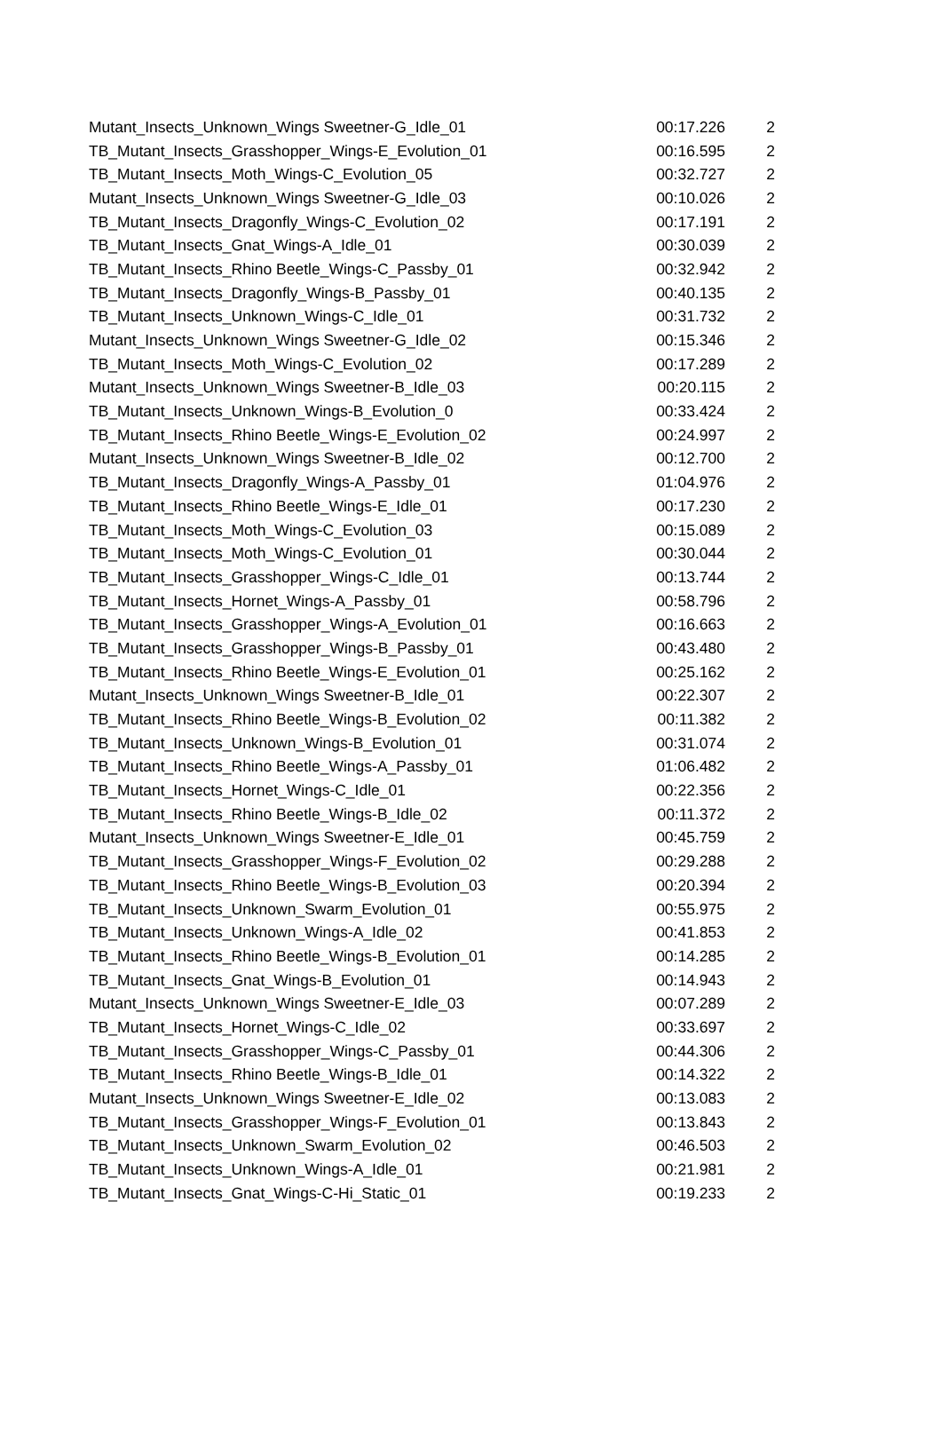| Mutant_Insects_Unknown_Wings Sweetner-G_Idle_01 | 00:17.226 | 2 |
| TB_Mutant_Insects_Grasshopper_Wings-E_Evolution_01 | 00:16.595 | 2 |
| TB_Mutant_Insects_Moth_Wings-C_Evolution_05 | 00:32.727 | 2 |
| Mutant_Insects_Unknown_Wings Sweetner-G_Idle_03 | 00:10.026 | 2 |
| TB_Mutant_Insects_Dragonfly_Wings-C_Evolution_02 | 00:17.191 | 2 |
| TB_Mutant_Insects_Gnat_Wings-A_Idle_01 | 00:30.039 | 2 |
| TB_Mutant_Insects_Rhino Beetle_Wings-C_Passby_01 | 00:32.942 | 2 |
| TB_Mutant_Insects_Dragonfly_Wings-B_Passby_01 | 00:40.135 | 2 |
| TB_Mutant_Insects_Unknown_Wings-C_Idle_01 | 00:31.732 | 2 |
| Mutant_Insects_Unknown_Wings Sweetner-G_Idle_02 | 00:15.346 | 2 |
| TB_Mutant_Insects_Moth_Wings-C_Evolution_02 | 00:17.289 | 2 |
| Mutant_Insects_Unknown_Wings Sweetner-B_Idle_03 | 00:20.115 | 2 |
| TB_Mutant_Insects_Unknown_Wings-B_Evolution_0 | 00:33.424 | 2 |
| TB_Mutant_Insects_Rhino Beetle_Wings-E_Evolution_02 | 00:24.997 | 2 |
| Mutant_Insects_Unknown_Wings Sweetner-B_Idle_02 | 00:12.700 | 2 |
| TB_Mutant_Insects_Dragonfly_Wings-A_Passby_01 | 01:04.976 | 2 |
| TB_Mutant_Insects_Rhino Beetle_Wings-E_Idle_01 | 00:17.230 | 2 |
| TB_Mutant_Insects_Moth_Wings-C_Evolution_03 | 00:15.089 | 2 |
| TB_Mutant_Insects_Moth_Wings-C_Evolution_01 | 00:30.044 | 2 |
| TB_Mutant_Insects_Grasshopper_Wings-C_Idle_01 | 00:13.744 | 2 |
| TB_Mutant_Insects_Hornet_Wings-A_Passby_01 | 00:58.796 | 2 |
| TB_Mutant_Insects_Grasshopper_Wings-A_Evolution_01 | 00:16.663 | 2 |
| TB_Mutant_Insects_Grasshopper_Wings-B_Passby_01 | 00:43.480 | 2 |
| TB_Mutant_Insects_Rhino Beetle_Wings-E_Evolution_01 | 00:25.162 | 2 |
| Mutant_Insects_Unknown_Wings Sweetner-B_Idle_01 | 00:22.307 | 2 |
| TB_Mutant_Insects_Rhino Beetle_Wings-B_Evolution_02 | 00:11.382 | 2 |
| TB_Mutant_Insects_Unknown_Wings-B_Evolution_01 | 00:31.074 | 2 |
| TB_Mutant_Insects_Rhino Beetle_Wings-A_Passby_01 | 01:06.482 | 2 |
| TB_Mutant_Insects_Hornet_Wings-C_Idle_01 | 00:22.356 | 2 |
| TB_Mutant_Insects_Rhino Beetle_Wings-B_Idle_02 | 00:11.372 | 2 |
| Mutant_Insects_Unknown_Wings Sweetner-E_Idle_01 | 00:45.759 | 2 |
| TB_Mutant_Insects_Grasshopper_Wings-F_Evolution_02 | 00:29.288 | 2 |
| TB_Mutant_Insects_Rhino Beetle_Wings-B_Evolution_03 | 00:20.394 | 2 |
| TB_Mutant_Insects_Unknown_Swarm_Evolution_01 | 00:55.975 | 2 |
| TB_Mutant_Insects_Unknown_Wings-A_Idle_02 | 00:41.853 | 2 |
| TB_Mutant_Insects_Rhino Beetle_Wings-B_Evolution_01 | 00:14.285 | 2 |
| TB_Mutant_Insects_Gnat_Wings-B_Evolution_01 | 00:14.943 | 2 |
| Mutant_Insects_Unknown_Wings Sweetner-E_Idle_03 | 00:07.289 | 2 |
| TB_Mutant_Insects_Hornet_Wings-C_Idle_02 | 00:33.697 | 2 |
| TB_Mutant_Insects_Grasshopper_Wings-C_Passby_01 | 00:44.306 | 2 |
| TB_Mutant_Insects_Rhino Beetle_Wings-B_Idle_01 | 00:14.322 | 2 |
| Mutant_Insects_Unknown_Wings Sweetner-E_Idle_02 | 00:13.083 | 2 |
| TB_Mutant_Insects_Grasshopper_Wings-F_Evolution_01 | 00:13.843 | 2 |
| TB_Mutant_Insects_Unknown_Swarm_Evolution_02 | 00:46.503 | 2 |
| TB_Mutant_Insects_Unknown_Wings-A_Idle_01 | 00:21.981 | 2 |
| TB_Mutant_Insects_Gnat_Wings-C-Hi_Static_01 | 00:19.233 | 2 |